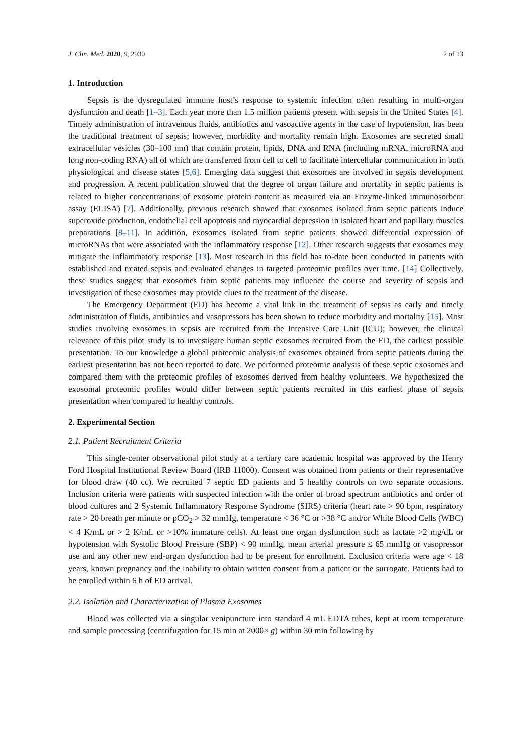J. Clin. Med. 2020, 9, 2930 2 of 13
1. Introduction
Sepsis is the dysregulated immune host’s response to systemic infection often resulting in multi-organ dysfunction and death [1–3]. Each year more than 1.5 million patients present with sepsis in the United States [4]. Timely administration of intravenous fluids, antibiotics and vasoactive agents in the case of hypotension, has been the traditional treatment of sepsis; however, morbidity and mortality remain high. Exosomes are secreted small extracellular vesicles (30–100 nm) that contain protein, lipids, DNA and RNA (including mRNA, microRNA and long non-coding RNA) all of which are transferred from cell to cell to facilitate intercellular communication in both physiological and disease states [5,6]. Emerging data suggest that exosomes are involved in sepsis development and progression. A recent publication showed that the degree of organ failure and mortality in septic patients is related to higher concentrations of exosome protein content as measured via an Enzyme-linked immunosorbent assay (ELISA) [7]. Additionally, previous research showed that exosomes isolated from septic patients induce superoxide production, endothelial cell apoptosis and myocardial depression in isolated heart and papillary muscles preparations [8–11]. In addition, exosomes isolated from septic patients showed differential expression of microRNAs that were associated with the inflammatory response [12]. Other research suggests that exosomes may mitigate the inflammatory response [13]. Most research in this field has to-date been conducted in patients with established and treated sepsis and evaluated changes in targeted proteomic profiles over time. [14] Collectively, these studies suggest that exosomes from septic patients may influence the course and severity of sepsis and investigation of these exosomes may provide clues to the treatment of the disease.
The Emergency Department (ED) has become a vital link in the treatment of sepsis as early and timely administration of fluids, antibiotics and vasopressors has been shown to reduce morbidity and mortality [15]. Most studies involving exosomes in sepsis are recruited from the Intensive Care Unit (ICU); however, the clinical relevance of this pilot study is to investigate human septic exosomes recruited from the ED, the earliest possible presentation. To our knowledge a global proteomic analysis of exosomes obtained from septic patients during the earliest presentation has not been reported to date. We performed proteomic analysis of these septic exosomes and compared them with the proteomic profiles of exosomes derived from healthy volunteers. We hypothesized the exosomal proteomic profiles would differ between septic patients recruited in this earliest phase of sepsis presentation when compared to healthy controls.
2. Experimental Section
2.1. Patient Recruitment Criteria
This single-center observational pilot study at a tertiary care academic hospital was approved by the Henry Ford Hospital Institutional Review Board (IRB 11000). Consent was obtained from patients or their representative for blood draw (40 cc). We recruited 7 septic ED patients and 5 healthy controls on two separate occasions. Inclusion criteria were patients with suspected infection with the order of broad spectrum antibiotics and order of blood cultures and 2 Systemic Inflammatory Response Syndrome (SIRS) criteria (heart rate > 90 bpm, respiratory rate > 20 breath per minute or pCO<sub>2</sub> > 32 mmHg, temperature < 36 °C or >38 °C and/or White Blood Cells (WBC) < 4 K/mL or > 2 K/mL or >10% immature cells). At least one organ dysfunction such as lactate >2 mg/dL or hypotension with Systolic Blood Pressure (SBP) < 90 mmHg, mean arterial pressure ≤ 65 mmHg or vasopressor use and any other new end-organ dysfunction had to be present for enrollment. Exclusion criteria were age < 18 years, known pregnancy and the inability to obtain written consent from a patient or the surrogate. Patients had to be enrolled within 6 h of ED arrival.
2.2. Isolation and Characterization of Plasma Exosomes
Blood was collected via a singular venipuncture into standard 4 mL EDTA tubes, kept at room temperature and sample processing (centrifugation for 15 min at 2000× g) within 30 min following by